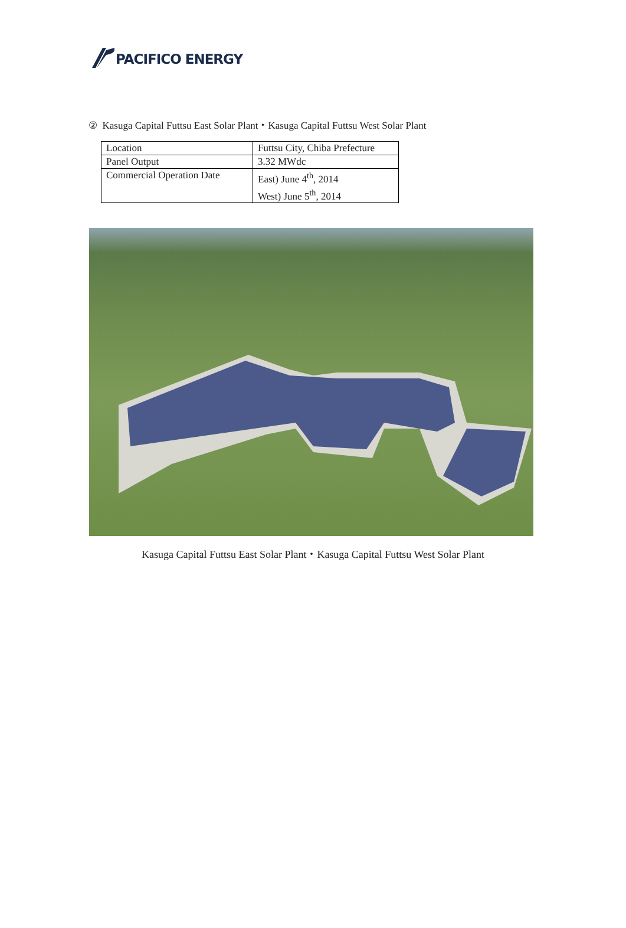PACIFICO ENERGY
② Kasuga Capital Futtsu East Solar Plant・Kasuga Capital Futtsu West Solar Plant
| Location | Futtsu City, Chiba Prefecture |
| Panel Output | 3.32 MWdc |
| Commercial Operation Date | East) June 4<sup>th</sup>, 2014 West) June 5<sup>th</sup>, 2014 |
Kasuga Capital Futtsu East Solar Plant・Kasuga Capital Futtsu West Solar Plant